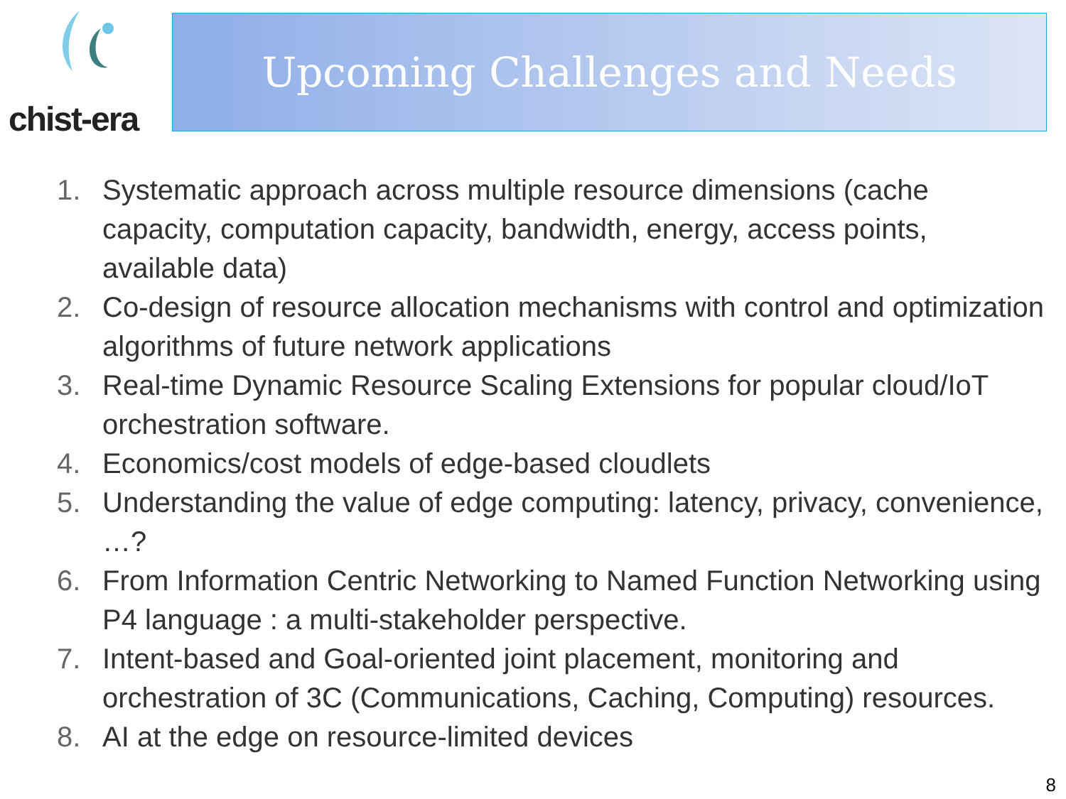chist-era Upcoming Challenges and Needs
1. Systematic approach across multiple resource dimensions (cache capacity, computation capacity, bandwidth, energy, access points, available data)
2. Co-design of resource allocation mechanisms with control and optimization algorithms of future network applications
3. Real-time Dynamic Resource Scaling Extensions for popular cloud/IoT orchestration software.
4. Economics/cost models of edge-based cloudlets
5. Understanding the value of edge computing: latency, privacy, convenience, …?
6. From Information Centric Networking to Named Function Networking using P4 language : a multi-stakeholder perspective.
7. Intent-based and Goal-oriented joint placement, monitoring and orchestration of 3C (Communications, Caching, Computing) resources.
8. AI at the edge on resource-limited devices
8